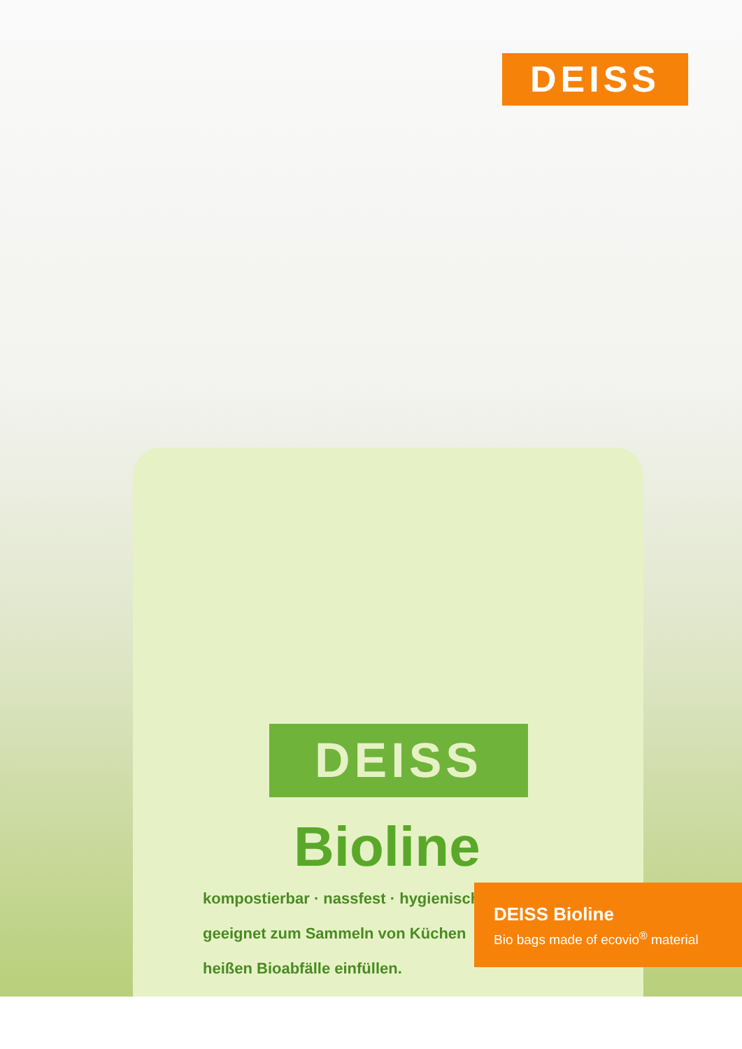DEISS
DEISS
Bioline
kompostierbar · nassfest · hygienisch
geeignet zum Sammeln von Küchen
heißen Bioabfälle einfüllen.
DEISS Bioline
Bio bags made of ecovio<sup>®</sup> material